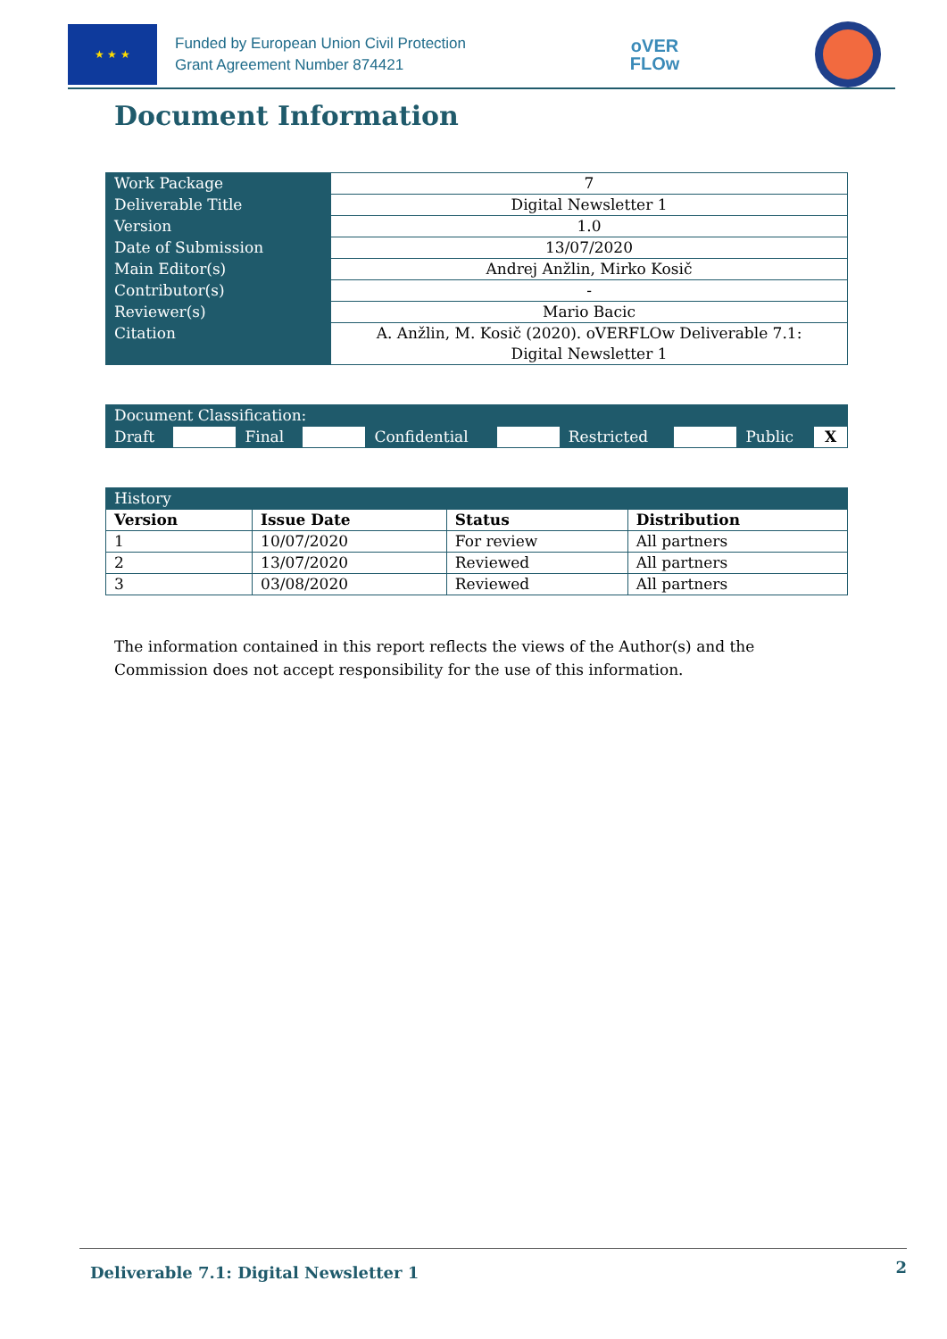★ ★ ★
Funded by European Union Civil Protection
Grant Agreement Number 874421
oVER
FLOw
Document Information
| Work Package | 7 |
| Deliverable Title | Digital Newsletter 1 |
| Version | 1.0 |
| Date of Submission | 13/07/2020 |
| Main Editor(s) | Andrej Anžlin, Mirko Kosič |
| Contributor(s) | - |
| Reviewer(s) | Mario Bacic |
| Citation | A. Anžlin, M. Kosič (2020). oVERFLOw Deliverable 7.1: Digital Newsletter 1 |
| Document Classification: | | | | | | | | | |
| Draft | | Final | | Confidential | | Restricted | | Public | X |
| History | | | |
| Version | Issue Date | Status | Distribution |
| 1 | 10/07/2020 | For review | All partners |
| 2 | 13/07/2020 | Reviewed | All partners |
| 3 | 03/08/2020 | Reviewed | All partners |
The information contained in this report reflects the views of the Author(s) and the Commission does not accept responsibility for the use of this information.
Deliverable 7.1: Digital Newsletter 1 2